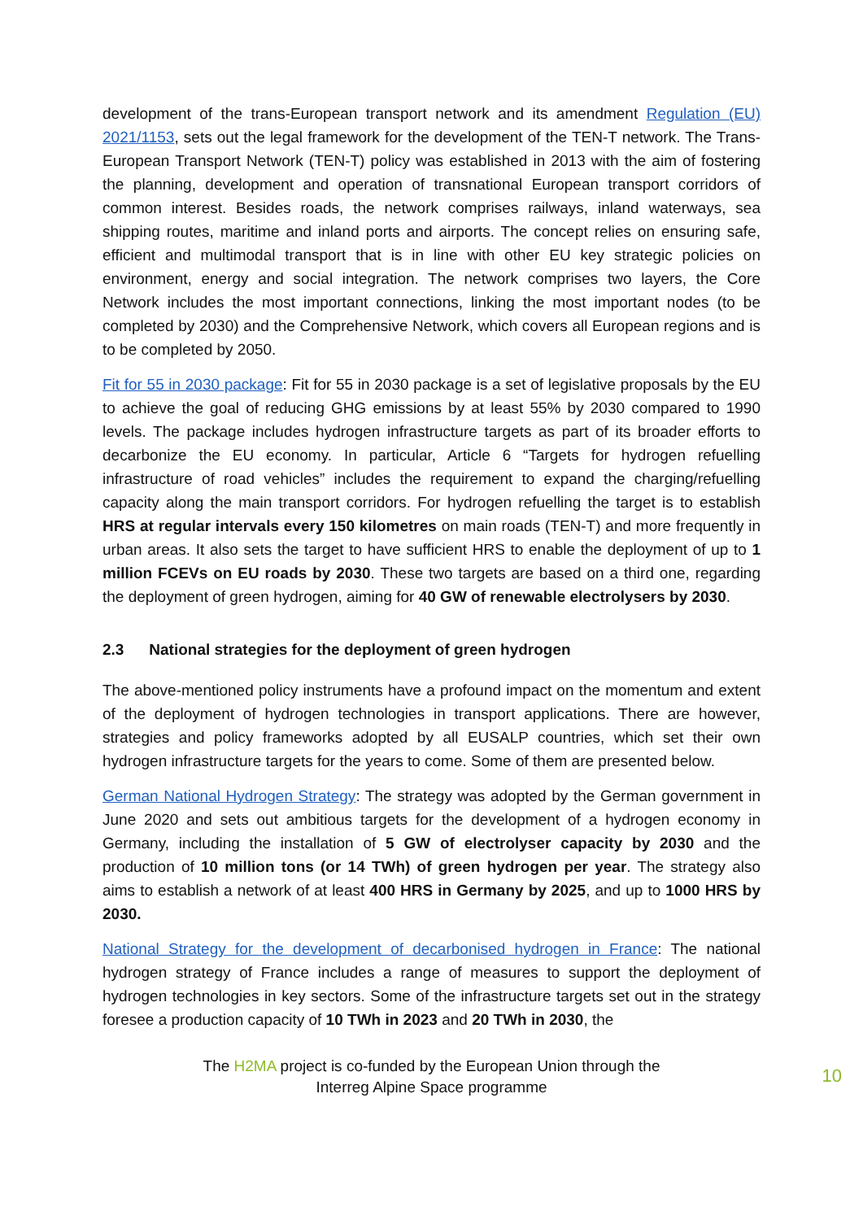development of the trans-European transport network and its amendment Regulation (EU) 2021/1153, sets out the legal framework for the development of the TEN-T network. The Trans-European Transport Network (TEN-T) policy was established in 2013 with the aim of fostering the planning, development and operation of transnational European transport corridors of common interest. Besides roads, the network comprises railways, inland waterways, sea shipping routes, maritime and inland ports and airports. The concept relies on ensuring safe, efficient and multimodal transport that is in line with other EU key strategic policies on environment, energy and social integration. The network comprises two layers, the Core Network includes the most important connections, linking the most important nodes (to be completed by 2030) and the Comprehensive Network, which covers all European regions and is to be completed by 2050.
Fit for 55 in 2030 package: Fit for 55 in 2030 package is a set of legislative proposals by the EU to achieve the goal of reducing GHG emissions by at least 55% by 2030 compared to 1990 levels. The package includes hydrogen infrastructure targets as part of its broader efforts to decarbonize the EU economy. In particular, Article 6 “Targets for hydrogen refuelling infrastructure of road vehicles” includes the requirement to expand the charging/refuelling capacity along the main transport corridors. For hydrogen refuelling the target is to establish HRS at regular intervals every 150 kilometres on main roads (TEN-T) and more frequently in urban areas. It also sets the target to have sufficient HRS to enable the deployment of up to 1 million FCEVs on EU roads by 2030. These two targets are based on a third one, regarding the deployment of green hydrogen, aiming for 40 GW of renewable electrolysers by 2030.
2.3 National strategies for the deployment of green hydrogen
The above-mentioned policy instruments have a profound impact on the momentum and extent of the deployment of hydrogen technologies in transport applications. There are however, strategies and policy frameworks adopted by all EUSALP countries, which set their own hydrogen infrastructure targets for the years to come. Some of them are presented below.
German National Hydrogen Strategy: The strategy was adopted by the German government in June 2020 and sets out ambitious targets for the development of a hydrogen economy in Germany, including the installation of 5 GW of electrolyser capacity by 2030 and the production of 10 million tons (or 14 TWh) of green hydrogen per year. The strategy also aims to establish a network of at least 400 HRS in Germany by 2025, and up to 1000 HRS by 2030.
National Strategy for the development of decarbonised hydrogen in France: The national hydrogen strategy of France includes a range of measures to support the deployment of hydrogen technologies in key sectors. Some of the infrastructure targets set out in the strategy foresee a production capacity of 10 TWh in 2023 and 20 TWh in 2030, the
The H2MA project is co-funded by the European Union through the
Interreg Alpine Space programme
10